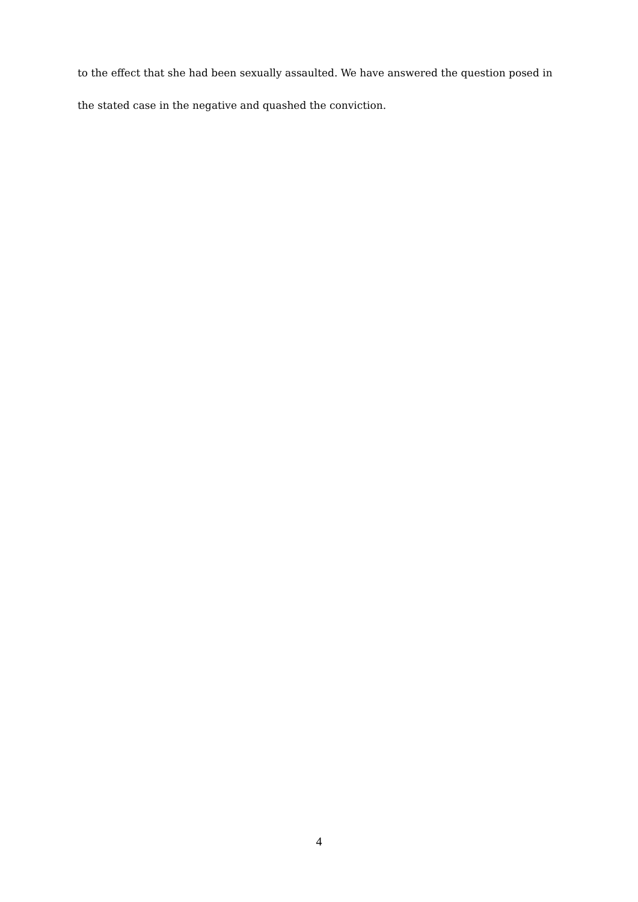to the effect that she had been sexually assaulted. We have answered the question posed in the stated case in the negative and quashed the conviction.
4